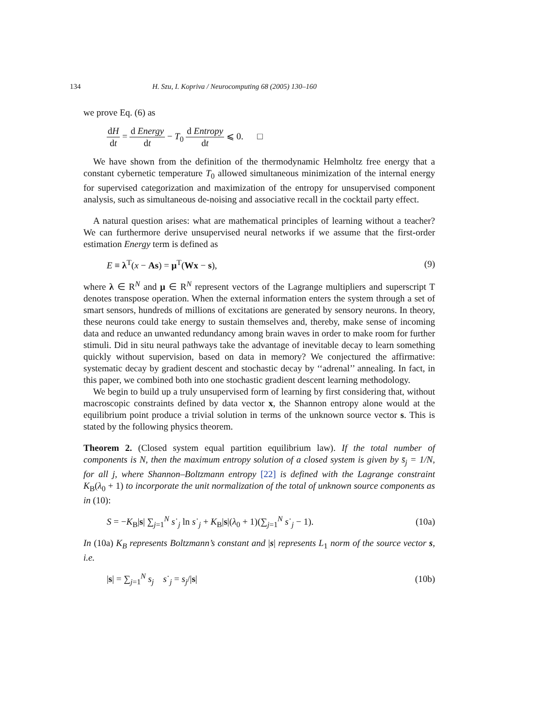134 H. Szu, I. Kopriva / Neurocomputing 68 (2005) 130–160
we prove Eq. (6) as
dH dt = d Energy dt − T<sub>0</sub> d Entropy dt ⩽ 0. □
We have shown from the definition of the thermodynamic Helmholtz free energy that a constant cybernetic temperature T<sub>0</sub> allowed simultaneous minimization of the internal energy for supervised categorization and maximization of the entropy for unsupervised component analysis, such as simultaneous de-noising and associative recall in the cocktail party effect.
A natural question arises: what are mathematical principles of learning without a teacher? We can furthermore derive unsupervised neural networks if we assume that the first-order estimation Energy term is defined as
E ≡ λ<sup>T</sup>(x − As) = μ<sup>T</sup>(Wx − s), (9)
where λ ∈ R<sup>N</sup> and μ ∈ R<sup>N</sup> represent vectors of the Lagrange multipliers and superscript T denotes transpose operation. When the external information enters the system through a set of smart sensors, hundreds of millions of excitations are generated by sensory neurons. In theory, these neurons could take energy to sustain themselves and, thereby, make sense of incoming data and reduce an unwanted redundancy among brain waves in order to make room for further stimuli. Did in situ neural pathways take the advantage of inevitable decay to learn something quickly without supervision, based on data in memory? We conjectured the affirmative: systematic decay by gradient descent and stochastic decay by ‘‘adrenal’’ annealing. In fact, in this paper, we combined both into one stochastic gradient descent learning methodology.
We begin to build up a truly unsupervised form of learning by first considering that, without macroscopic constraints defined by data vector x, the Shannon entropy alone would at the equilibrium point produce a trivial solution in terms of the unknown source vector s. This is stated by the following physics theorem.
Theorem 2. (Closed system equal partition equilibrium law). If the total number of components is N, then the maximum entropy solution of a closed system is given by s̄<sub>j</sub> = 1/N, for all j, where Shannon–Boltzmann entropy [22] is defined with the Lagrange constraint K<sub>B</sub>(λ<sub>0</sub> + 1) to incorporate the unit normalization of the total of unknown source components as in (10):
S = −K<sub>B</sub>|s| ∑<sub>j=1</sub><sup>N</sup> s˙<sub>j</sub> ln s˙<sub>j</sub> + K<sub>B</sub>|s|(λ<sub>0</sub> + 1)(∑<sub>j=1</sub><sup>N</sup> s˙<sub>j</sub> − 1). (10a)
In (10a) K<sub>B</sub> represents Boltzmann’s constant and |s| represents L<sub>1</sub> norm of the source vector s, i.e.
|s| = ∑<sub>j=1</sub><sup>N</sup> s<sub>j</sub> s˙<sub>j</sub> = s<sub>j</sub>/|s| (10b)